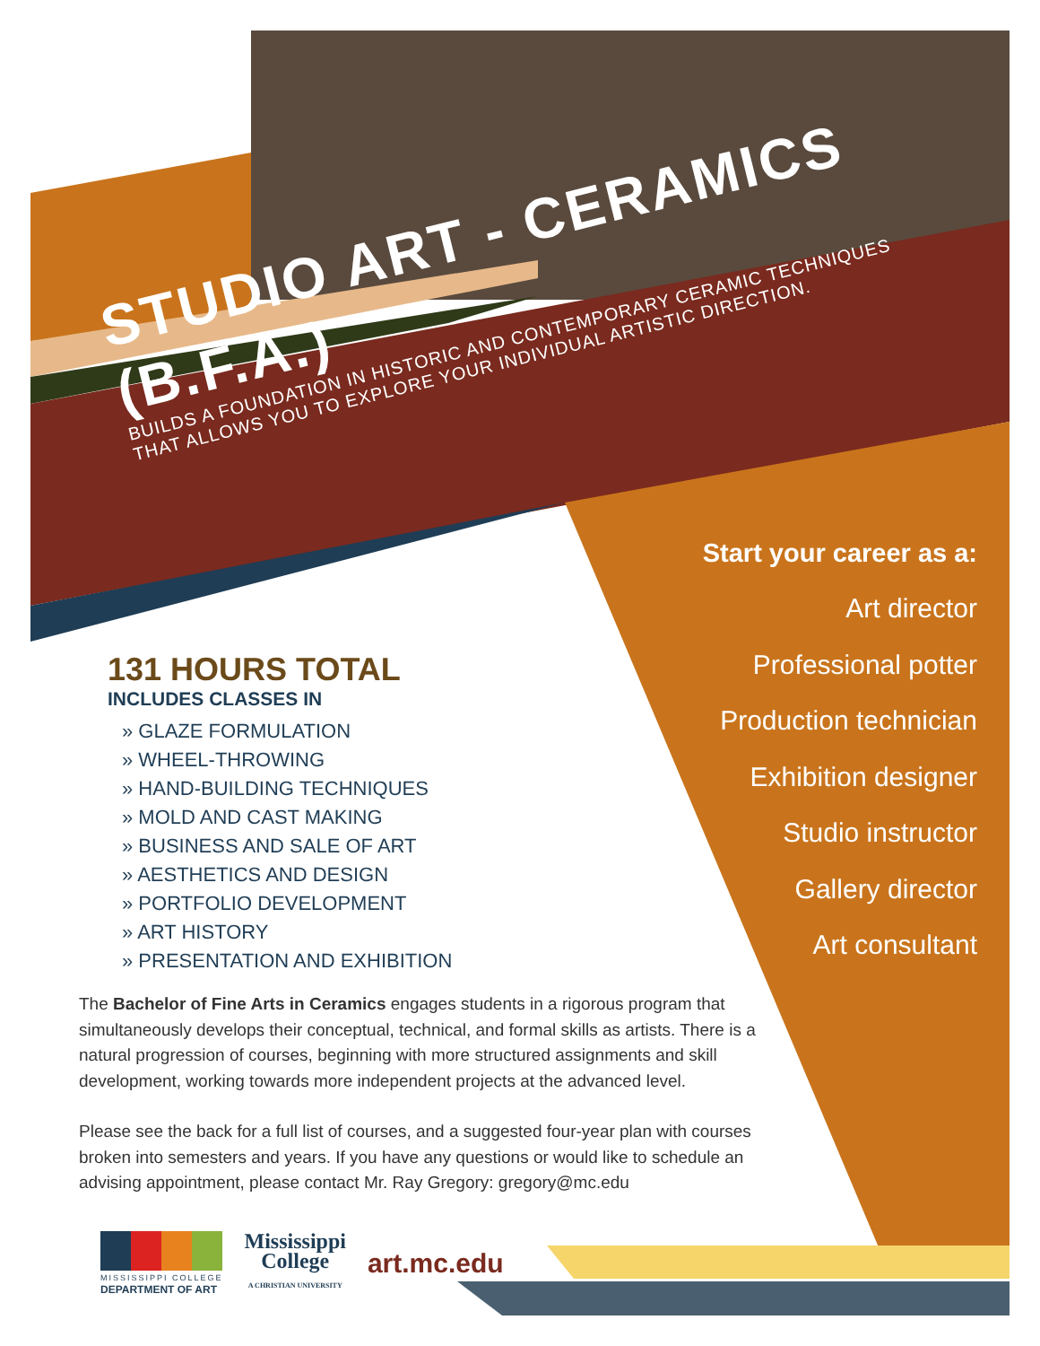STUDIO ART - CERAMICS (B.F.A.)
BUILDS A FOUNDATION IN HISTORIC AND CONTEMPORARY CERAMIC TECHNIQUES
THAT ALLOWS YOU TO EXPLORE YOUR INDIVIDUAL ARTISTIC DIRECTION.
Start your career as a:
Art director
Professional potter
Production technician
Exhibition designer
Studio instructor
Gallery director
Art consultant
131 HOURS TOTAL
INCLUDES CLASSES IN
» GLAZE FORMULATION
» WHEEL-THROWING
» HAND-BUILDING TECHNIQUES
» MOLD AND CAST MAKING
» BUSINESS AND SALE OF ART
» AESTHETICS AND DESIGN
» PORTFOLIO DEVELOPMENT
» ART HISTORY
» PRESENTATION AND EXHIBITION
The Bachelor of Fine Arts in Ceramics engages students in a rigorous program that simultaneously develops their conceptual, technical, and formal skills as artists. There is a natural progression of courses, beginning with more structured assignments and skill development, working towards more independent projects at the advanced level.
Please see the back for a full list of courses, and a suggested four-year plan with courses broken into semesters and years. If you have any questions or would like to schedule an advising appointment, please contact Mr. Ray Gregory: gregory@mc.edu
MISSISSIPPI COLLEGE
DEPARTMENT OF ART
Mississippi
College
A CHRISTIAN UNIVERSITY
art.mc.edu